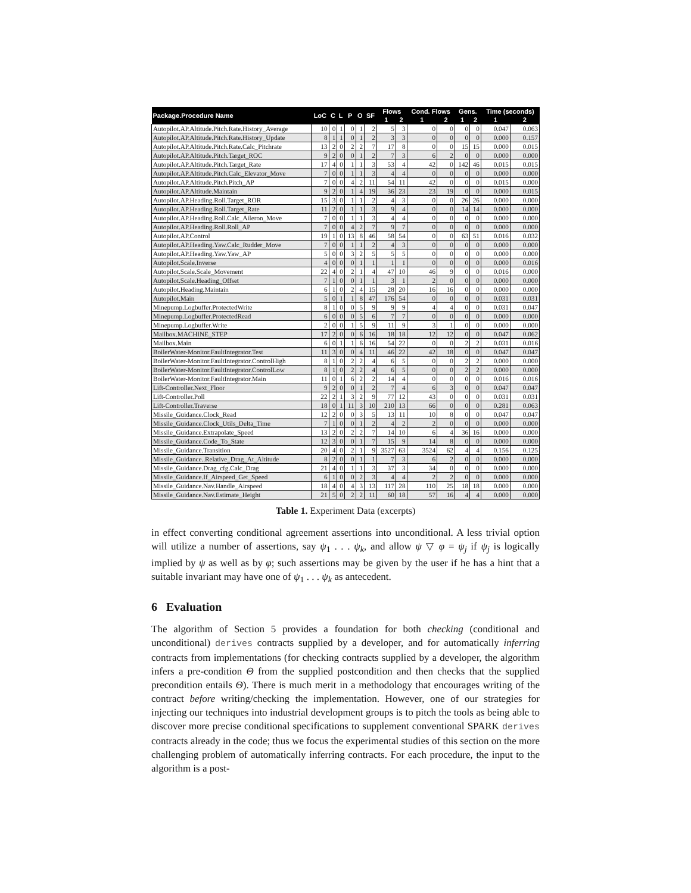| Package.Procedure Name | LoC | C | L | P | O | SF | Flows | | Cond. Flows | | Gens. | | Time (seconds) | |
| --- | --- | --- | --- | --- | --- | --- | --- | --- | --- | --- | --- | --- | --- | --- |
| | | | | | | | 1 | 2 | 1 | 2 | 1 | 2 | 1 | 2 |
| Autopilot.AP.Altitude.Pitch.Rate.History_Average | 10 | 0 | 1 | 0 | 1 | 2 | 5 | 3 | 0 | 0 | 0 | 0 | 0.047 | 0.063 |
| Autopilot.AP.Altitude.Pitch.Rate.History_Update | 8 | 1 | 1 | 0 | 1 | 2 | 3 | 3 | 0 | 0 | 0 | 0 | 0.000 | 0.157 |
| Autopilot.AP.Altitude.Pitch.Rate.Calc_Pitchrate | 13 | 2 | 0 | 2 | 2 | 7 | 17 | 8 | 0 | 0 | 15 | 15 | 0.000 | 0.015 |
| Autopilot.AP.Altitude.Pitch.Target_ROC | 9 | 2 | 0 | 0 | 1 | 2 | 7 | 3 | 6 | 2 | 0 | 0 | 0.000 | 0.000 |
| Autopilot.AP.Altitude.Pitch.Target_Rate | 17 | 4 | 0 | 1 | 1 | 3 | 53 | 4 | 42 | 0 | 142 | 46 | 0.015 | 0.015 |
| Autopilot.AP.Altitude.Pitch.Calc_Elevator_Move | 7 | 0 | 0 | 1 | 1 | 3 | 4 | 4 | 0 | 0 | 0 | 0 | 0.000 | 0.000 |
| Autopilot.AP.Altitude.Pitch.Pitch_AP | 7 | 0 | 0 | 4 | 2 | 11 | 54 | 11 | 42 | 0 | 0 | 0 | 0.015 | 0.000 |
| Autopilot.AP.Altitude.Maintain | 9 | 2 | 0 | 1 | 4 | 19 | 36 | 23 | 23 | 19 | 0 | 0 | 0.000 | 0.015 |
| Autopilot.AP.Heading.Roll.Target_ROR | 15 | 3 | 0 | 1 | 1 | 2 | 4 | 3 | 0 | 0 | 26 | 26 | 0.000 | 0.000 |
| Autopilot.AP.Heading.Roll.Target_Rate | 11 | 2 | 0 | 1 | 1 | 3 | 9 | 4 | 0 | 0 | 14 | 14 | 0.000 | 0.000 |
| Autopilot.AP.Heading.Roll.Calc_Aileron_Move | 7 | 0 | 0 | 1 | 1 | 3 | 4 | 4 | 0 | 0 | 0 | 0 | 0.000 | 0.000 |
| Autopilot.AP.Heading.Roll.Roll_AP | 7 | 0 | 0 | 4 | 2 | 7 | 9 | 7 | 0 | 0 | 0 | 0 | 0.000 | 0.000 |
| Autopilot.AP.Control | 19 | 1 | 0 | 13 | 8 | 46 | 58 | 54 | 0 | 0 | 63 | 51 | 0.016 | 0.032 |
| Autopilot.AP.Heading.Yaw.Calc_Rudder_Move | 7 | 0 | 0 | 1 | 1 | 2 | 4 | 3 | 0 | 0 | 0 | 0 | 0.000 | 0.000 |
| Autopilot.AP.Heading.Yaw.Yaw_AP | 5 | 0 | 0 | 3 | 2 | 5 | 5 | 5 | 0 | 0 | 0 | 0 | 0.000 | 0.000 |
| Autopilot.Scale.Inverse | 4 | 0 | 0 | 0 | 1 | 1 | 1 | 1 | 0 | 0 | 0 | 0 | 0.000 | 0.016 |
| Autopilot.Scale.Scale_Movement | 22 | 4 | 0 | 2 | 1 | 4 | 47 | 10 | 46 | 9 | 0 | 0 | 0.016 | 0.000 |
| Autopilot.Scale.Heading_Offset | 7 | 1 | 0 | 0 | 1 | 1 | 3 | 1 | 2 | 0 | 0 | 0 | 0.000 | 0.000 |
| Autopilot.Heading.Maintain | 6 | 1 | 0 | 2 | 4 | 15 | 28 | 20 | 16 | 16 | 0 | 0 | 0.000 | 0.000 |
| Autopilot.Main | 5 | 0 | 1 | 1 | 8 | 47 | 176 | 54 | 0 | 0 | 0 | 0 | 0.031 | 0.031 |
| Minepump.Logbuffer.ProtectedWrite | 8 | 1 | 0 | 0 | 5 | 9 | 9 | 9 | 4 | 4 | 0 | 0 | 0.031 | 0.047 |
| Minepump.Logbuffer.ProtectedRead | 6 | 0 | 0 | 0 | 5 | 6 | 7 | 7 | 0 | 0 | 0 | 0 | 0.000 | 0.000 |
| Minepump.Logbuffer.Write | 2 | 0 | 0 | 1 | 5 | 9 | 11 | 9 | 3 | 1 | 0 | 0 | 0.000 | 0.000 |
| Mailbox.MACHINE_STEP | 17 | 2 | 0 | 0 | 6 | 16 | 18 | 18 | 12 | 12 | 0 | 0 | 0.047 | 0.062 |
| Mailbox.Main | 6 | 0 | 1 | 1 | 6 | 16 | 54 | 22 | 0 | 0 | 2 | 2 | 0.031 | 0.016 |
| BoilerWater-Monitor.FaultIntegrator.Test | 11 | 3 | 0 | 0 | 4 | 11 | 46 | 22 | 42 | 18 | 0 | 0 | 0.047 | 0.047 |
| BoilerWater-Monitor.FaultIntegrator.ControlHigh | 8 | 1 | 0 | 2 | 2 | 4 | 6 | 5 | 0 | 0 | 2 | 2 | 0.000 | 0.000 |
| BoilerWater-Monitor.FaultIntegrator.ControlLow | 8 | 1 | 0 | 2 | 2 | 4 | 6 | 5 | 0 | 0 | 2 | 2 | 0.000 | 0.000 |
| BoilerWater-Monitor.FaultIntegrator.Main | 11 | 0 | 1 | 6 | 2 | 2 | 14 | 4 | 0 | 0 | 0 | 0 | 0.016 | 0.016 |
| Lift-Controller.Next_Floor | 9 | 2 | 0 | 0 | 1 | 2 | 7 | 4 | 6 | 3 | 0 | 0 | 0.047 | 0.047 |
| Lift-Controller.Poll | 22 | 2 | 1 | 3 | 2 | 9 | 77 | 12 | 43 | 0 | 0 | 0 | 0.031 | 0.031 |
| Lift-Controller.Traverse | 18 | 0 | 1 | 11 | 3 | 10 | 210 | 13 | 66 | 0 | 0 | 0 | 0.281 | 0.063 |
| Missile_Guidance.Clock_Read | 12 | 2 | 0 | 0 | 3 | 5 | 13 | 11 | 10 | 8 | 0 | 0 | 0.047 | 0.047 |
| Missile_Guidance.Clock_Utils_Delta_Time | 7 | 1 | 0 | 0 | 1 | 2 | 4 | 2 | 2 | 0 | 0 | 0 | 0.000 | 0.000 |
| Missile_Guidance.Extrapolate_Speed | 13 | 2 | 0 | 2 | 2 | 7 | 14 | 10 | 6 | 4 | 36 | 16 | 0.000 | 0.000 |
| Missile_Guidance.Code_To_State | 12 | 3 | 0 | 0 | 1 | 7 | 15 | 9 | 14 | 8 | 0 | 0 | 0.000 | 0.000 |
| Missile_Guidance.Transition | 20 | 4 | 0 | 2 | 1 | 9 | 3527 | 63 | 3524 | 62 | 4 | 4 | 0.156 | 0.125 |
| Missile_Guidance..Relative_Drag_At_Altitude | 8 | 2 | 0 | 0 | 1 | 1 | 7 | 3 | 6 | 2 | 0 | 0 | 0.000 | 0.000 |
| Missile_Guidance.Drag_cfg.Calc_Drag | 21 | 4 | 0 | 1 | 1 | 3 | 37 | 3 | 34 | 0 | 0 | 0 | 0.000 | 0.000 |
| Missile_Guidance.If_Airspeed_Get_Speed | 6 | 1 | 0 | 0 | 2 | 3 | 4 | 4 | 2 | 2 | 0 | 0 | 0.000 | 0.000 |
| Missile_Guidance.Nav.Handle_Airspeed | 18 | 4 | 0 | 4 | 3 | 13 | 117 | 28 | 110 | 25 | 18 | 18 | 0.000 | 0.000 |
| Missile_Guidance.Nav.Estimate_Height | 21 | 5 | 0 | 2 | 2 | 11 | 60 | 18 | 57 | 16 | 4 | 4 | 0.000 | 0.000 |
Table 1. Experiment Data (excerpts)
in effect converting conditional agreement assertions into unconditional. A less trivial option will utilize a number of assertions, say ψ<sub>1</sub> . . . ψ<sub>k</sub>, and allow ψ ▽ φ = ψ<sub>j</sub> if ψ<sub>j</sub> is logically implied by ψ as well as by φ; such assertions may be given by the user if he has a hint that a suitable invariant may have one of ψ<sub>1</sub> . . . ψ<sub>k</sub> as antecedent.
6 Evaluation
The algorithm of Section 5 provides a foundation for both checking (conditional and unconditional) derives contracts supplied by a developer, and for automatically inferring contracts from implementations (for checking contracts supplied by a developer, the algorithm infers a pre-condition Θ from the supplied postcondition and then checks that the supplied precondition entails Θ). There is much merit in a methodology that encourages writing of the contract before writing/checking the implementation. However, one of our strategies for injecting our techniques into industrial development groups is to pitch the tools as being able to discover more precise conditional specifications to supplement conventional SPARK derives contracts already in the code; thus we focus the experimental studies of this section on the more challenging problem of automatically inferring contracts. For each procedure, the input to the algorithm is a post-